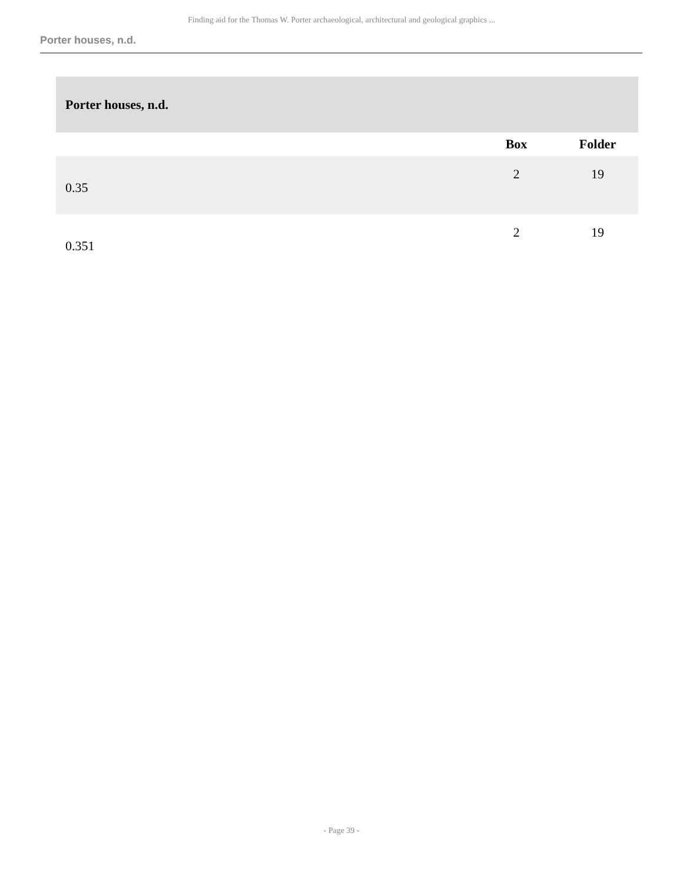Finding aid for the Thomas W. Porter archaeological, architectural and geological graphics ...
Porter houses, n.d.
| Porter houses, n.d. | | |
| | Box | Folder |
| 0.35 | 2 | 19 |
| 0.351 | 2 | 19 |
- Page 39 -